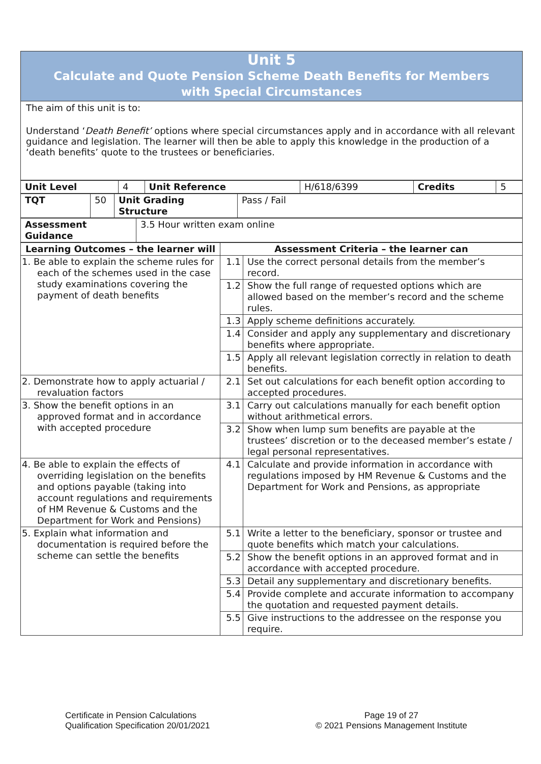Unit 5
Calculate and Quote Pension Scheme Death Benefits for Members
with Special Circumstances
The aim of this unit is to:
Understand ‘Death Benefit’ options where special circumstances apply and in accordance with all relevant guidance and legislation. The learner will then be able to apply this knowledge in the production of a ‘death benefits’ quote to the trustees or beneficiaries.
| Unit Level | 4 | Unit Reference | H/618/6399 | Credits | 5 |
| TQT | 50 | Unit Grading Structure | Pass / Fail |
| Assessment Guidance | 3.5 Hour written exam online |
| Learning Outcomes – the learner will | Assessment Criteria – the learner can | |
| --- | --- | --- |
| 1. Be able to explain the scheme rules for each of the schemes used in the case study examinations covering the payment of death benefits | 1.1 | Use the correct personal details from the member’s record. |
| | 1.2 | Show the full range of requested options which are allowed based on the member’s record and the scheme rules. |
| | 1.3 | Apply scheme definitions accurately. |
| | 1.4 | Consider and apply any supplementary and discretionary benefits where appropriate. |
| | 1.5 | Apply all relevant legislation correctly in relation to death benefits. |
| 2. Demonstrate how to apply actuarial / revaluation factors | 2.1 | Set out calculations for each benefit option according to accepted procedures. |
| 3. Show the benefit options in an approved format and in accordance with accepted procedure | 3.1 | Carry out calculations manually for each benefit option without arithmetical errors. |
| | 3.2 | Show when lump sum benefits are payable at the trustees’ discretion or to the deceased member’s estate / legal personal representatives. |
| 4. Be able to explain the effects of overriding legislation on the benefits and options payable (taking into account regulations and requirements of HM Revenue & Customs and the Department for Work and Pensions) | 4.1 | Calculate and provide information in accordance with regulations imposed by HM Revenue & Customs and the Department for Work and Pensions, as appropriate |
| 5. Explain what information and documentation is required before the scheme can settle the benefits | 5.1 | Write a letter to the beneficiary, sponsor or trustee and quote benefits which match your calculations. |
| | 5.2 | Show the benefit options in an approved format and in accordance with accepted procedure. |
| | 5.3 | Detail any supplementary and discretionary benefits. |
| | 5.4 | Provide complete and accurate information to accompany the quotation and requested payment details. |
| | 5.5 | Give instructions to the addressee on the response you require. |
Certificate in Pension Calculations
Qualification Specification 20/01/2021
Page 19 of 27
© 2021 Pensions Management Institute